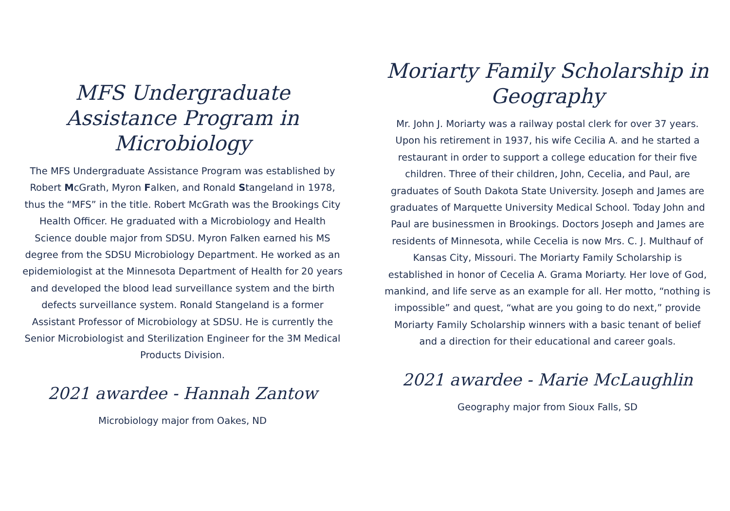MFS Undergraduate Assistance Program in Microbiology
The MFS Undergraduate Assistance Program was established by Robert McGrath, Myron Falken, and Ronald Stangeland in 1978, thus the “MFS” in the title. Robert McGrath was the Brookings City Health Officer. He graduated with a Microbiology and Health Science double major from SDSU. Myron Falken earned his MS degree from the SDSU Microbiology Department. He worked as an epidemiologist at the Minnesota Department of Health for 20 years and developed the blood lead surveillance system and the birth defects surveillance system. Ronald Stangeland is a former Assistant Professor of Microbiology at SDSU. He is currently the Senior Microbiologist and Sterilization Engineer for the 3M Medical Products Division.
2021 awardee - Hannah Zantow
Microbiology major from Oakes, ND
Moriarty Family Scholarship in Geography
Mr. John J. Moriarty was a railway postal clerk for over 37 years. Upon his retirement in 1937, his wife Cecilia A. and he started a restaurant in order to support a college education for their five children. Three of their children, John, Cecelia, and Paul, are graduates of South Dakota State University. Joseph and James are graduates of Marquette University Medical School. Today John and Paul are businessmen in Brookings. Doctors Joseph and James are residents of Minnesota, while Cecelia is now Mrs. C. J. Multhauf of Kansas City, Missouri. The Moriarty Family Scholarship is established in honor of Cecelia A. Grama Moriarty. Her love of God, mankind, and life serve as an example for all. Her motto, “nothing is impossible” and quest, “what are you going to do next,” provide Moriarty Family Scholarship winners with a basic tenant of belief and a direction for their educational and career goals.
2021 awardee - Marie McLaughlin
Geography major from Sioux Falls, SD